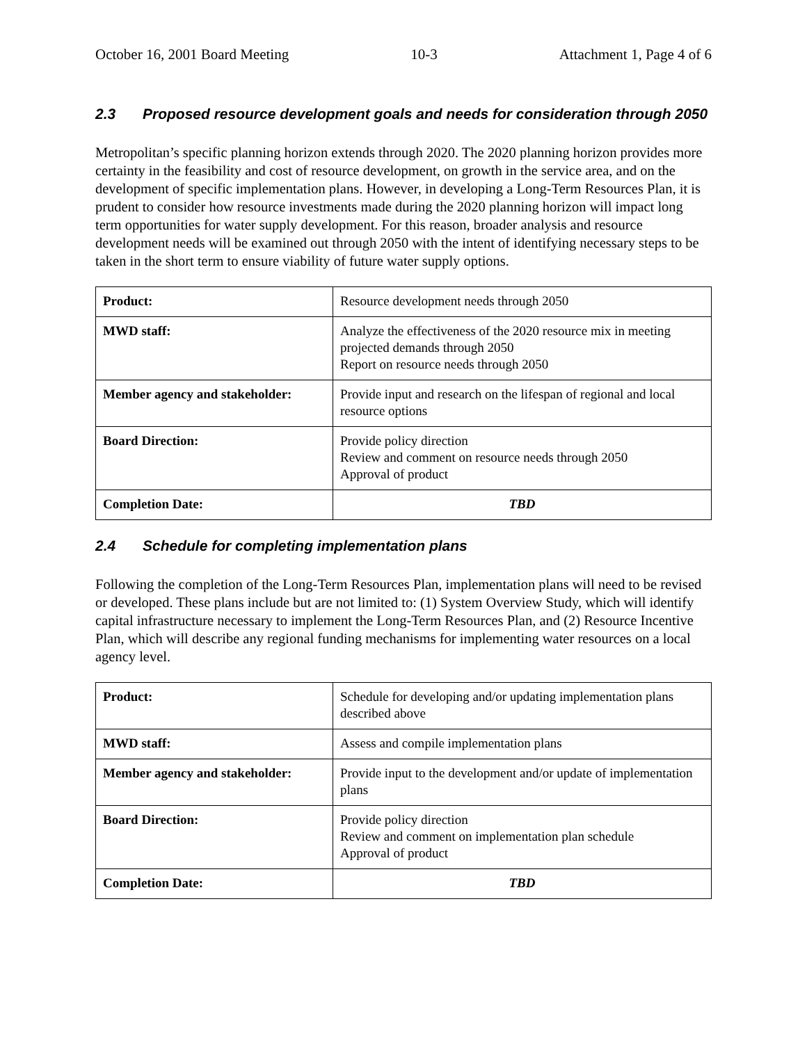October 16, 2001 Board Meeting 10-3 Attachment 1, Page 4 of 6
2.3 Proposed resource development goals and needs for consideration through 2050
Metropolitan’s specific planning horizon extends through 2020. The 2020 planning horizon provides more certainty in the feasibility and cost of resource development, on growth in the service area, and on the development of specific implementation plans. However, in developing a Long-Term Resources Plan, it is prudent to consider how resource investments made during the 2020 planning horizon will impact long term opportunities for water supply development. For this reason, broader analysis and resource development needs will be examined out through 2050 with the intent of identifying necessary steps to be taken in the short term to ensure viability of future water supply options.
| Product: | Resource development needs through 2050 |
| MWD staff: | Analyze the effectiveness of the 2020 resource mix in meeting projected demands through 2050 Report on resource needs through 2050 |
| Member agency and stakeholder: | Provide input and research on the lifespan of regional and local resource options |
| Board Direction: | Provide policy direction Review and comment on resource needs through 2050 Approval of product |
| Completion Date: | TBD |
2.4 Schedule for completing implementation plans
Following the completion of the Long-Term Resources Plan, implementation plans will need to be revised or developed. These plans include but are not limited to: (1) System Overview Study, which will identify capital infrastructure necessary to implement the Long-Term Resources Plan, and (2) Resource Incentive Plan, which will describe any regional funding mechanisms for implementing water resources on a local agency level.
| Product: | Schedule for developing and/or updating implementation plans described above |
| MWD staff: | Assess and compile implementation plans |
| Member agency and stakeholder: | Provide input to the development and/or update of implementation plans |
| Board Direction: | Provide policy direction Review and comment on implementation plan schedule Approval of product |
| Completion Date: | TBD |